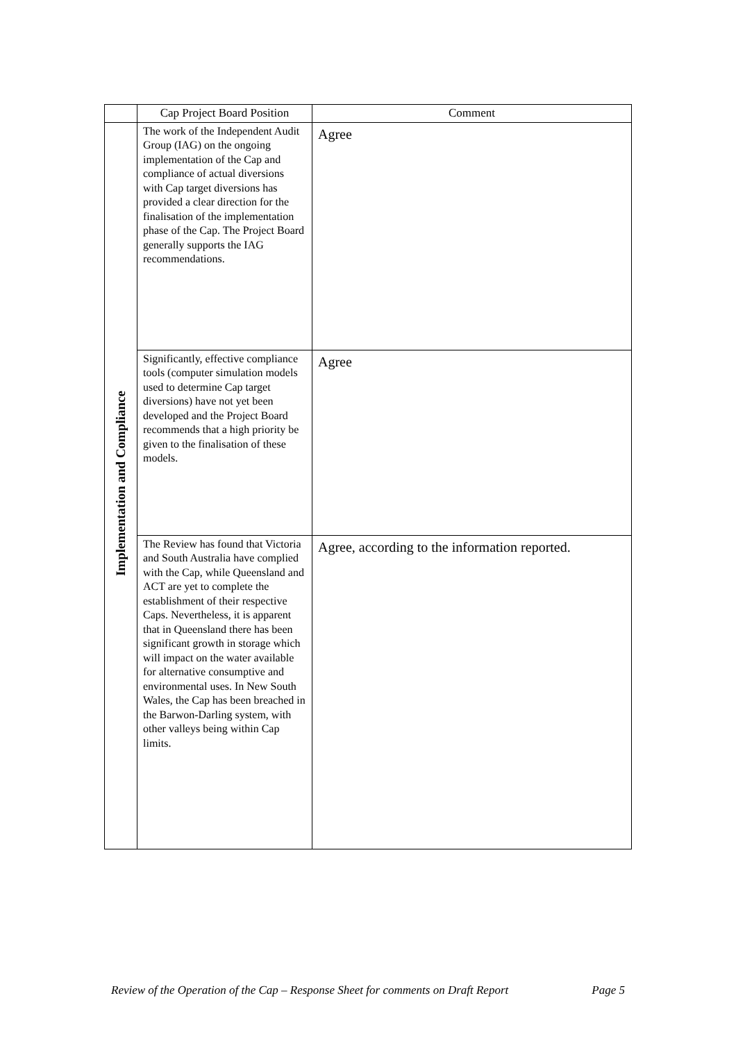| | Cap Project Board Position | Comment |
| --- | --- | --- |
| Implementation and Compliance | The work of the Independent Audit Group (IAG) on the ongoing implementation of the Cap and compliance of actual diversions with Cap target diversions has provided a clear direction for the finalisation of the implementation phase of the Cap. The Project Board generally supports the IAG recommendations. | Agree |
| | Significantly, effective compliance tools (computer simulation models used to determine Cap target diversions) have not yet been developed and the Project Board recommends that a high priority be given to the finalisation of these models. | Agree |
| | The Review has found that Victoria and South Australia have complied with the Cap, while Queensland and ACT are yet to complete the establishment of their respective Caps. Nevertheless, it is apparent that in Queensland there has been significant growth in storage which will impact on the water available for alternative consumptive and environmental uses. In New South Wales, the Cap has been breached in the Barwon-Darling system, with other valleys being within Cap limits. | Agree, according to the information reported. |
Review of the Operation of the Cap – Response Sheet for comments on Draft Report Page 5